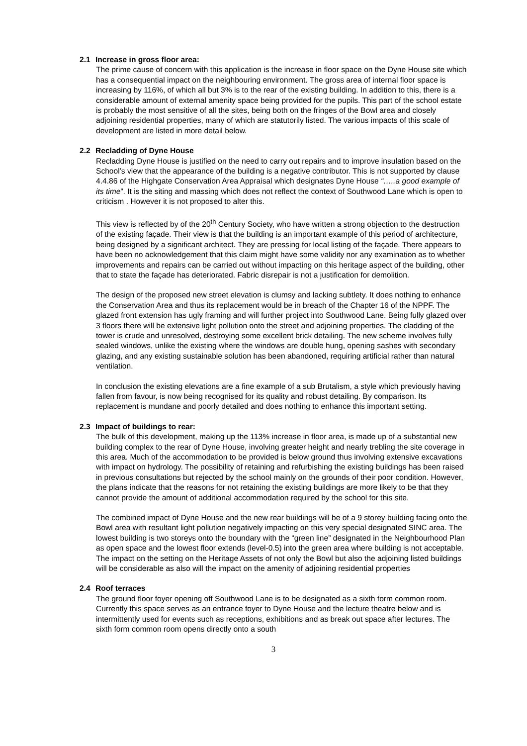2.1 Increase in gross floor area:
The prime cause of concern with this application is the increase in floor space on the Dyne House site which has a consequential impact on the neighbouring environment. The gross area of internal floor space is increasing by 116%, of which all but 3% is to the rear of the existing building. In addition to this, there is a considerable amount of external amenity space being provided for the pupils. This part of the school estate is probably the most sensitive of all the sites, being both on the fringes of the Bowl area and closely adjoining residential properties, many of which are statutorily listed. The various impacts of this scale of development are listed in more detail below.
2.2 Recladding of Dyne House
Recladding Dyne House is justified on the need to carry out repairs and to improve insulation based on the School’s view that the appearance of the building is a negative contributor. This is not supported by clause 4.4.86 of the Highgate Conservation Area Appraisal which designates Dyne House “…..a good example of its time”. It is the siting and massing which does not reflect the context of Southwood Lane which is open to criticism . However it is not proposed to alter this.
This view is reflected by of the 20<sup>th</sup> Century Society, who have written a strong objection to the destruction of the existing façade. Their view is that the building is an important example of this period of architecture, being designed by a significant architect. They are pressing for local listing of the façade. There appears to have been no acknowledgement that this claim might have some validity nor any examination as to whether improvements and repairs can be carried out without impacting on this heritage aspect of the building, other that to state the façade has deteriorated. Fabric disrepair is not a justification for demolition.
The design of the proposed new street elevation is clumsy and lacking subtlety. It does nothing to enhance the Conservation Area and thus its replacement would be in breach of the Chapter 16 of the NPPF. The glazed front extension has ugly framing and will further project into Southwood Lane. Being fully glazed over 3 floors there will be extensive light pollution onto the street and adjoining properties. The cladding of the tower is crude and unresolved, destroying some excellent brick detailing. The new scheme involves fully sealed windows, unlike the existing where the windows are double hung, opening sashes with secondary glazing, and any existing sustainable solution has been abandoned, requiring artificial rather than natural ventilation.
In conclusion the existing elevations are a fine example of a sub Brutalism, a style which previously having fallen from favour, is now being recognised for its quality and robust detailing. By comparison. Its replacement is mundane and poorly detailed and does nothing to enhance this important setting.
2.3 Impact of buildings to rear:
The bulk of this development, making up the 113% increase in floor area, is made up of a substantial new building complex to the rear of Dyne House, involving greater height and nearly trebling the site coverage in this area. Much of the accommodation to be provided is below ground thus involving extensive excavations with impact on hydrology. The possibility of retaining and refurbishing the existing buildings has been raised in previous consultations but rejected by the school mainly on the grounds of their poor condition. However, the plans indicate that the reasons for not retaining the existing buildings are more likely to be that they cannot provide the amount of additional accommodation required by the school for this site.
The combined impact of Dyne House and the new rear buildings will be of a 9 storey building facing onto the Bowl area with resultant light pollution negatively impacting on this very special designated SINC area. The lowest building is two storeys onto the boundary with the “green line” designated in the Neighbourhood Plan as open space and the lowest floor extends (level-0.5) into the green area where building is not acceptable. The impact on the setting on the Heritage Assets of not only the Bowl but also the adjoining listed buildings will be considerable as also will the impact on the amenity of adjoining residential properties
2.4 Roof terraces
The ground floor foyer opening off Southwood Lane is to be designated as a sixth form common room. Currently this space serves as an entrance foyer to Dyne House and the lecture theatre below and is intermittently used for events such as receptions, exhibitions and as break out space after lectures. The sixth form common room opens directly onto a south
3